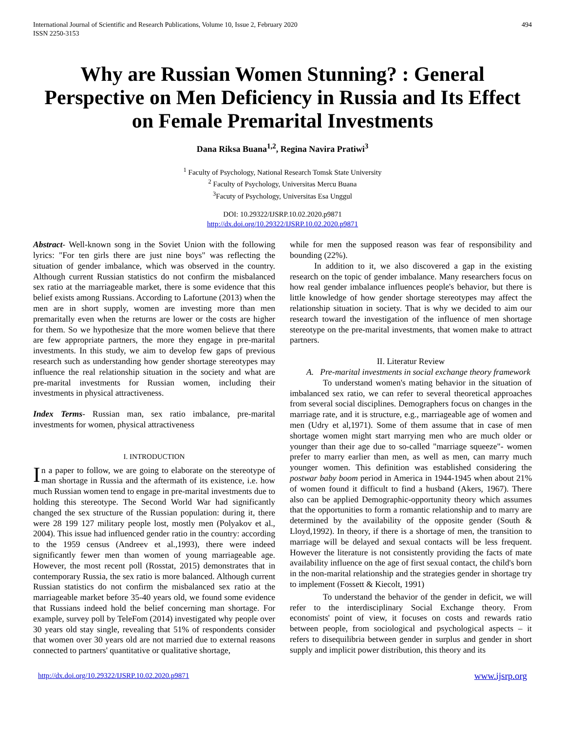International Journal of Scientific and Research Publications, Volume 10, Issue 2, February 2020
ISSN 2250-3153
494
Why are Russian Women Stunning? : General Perspective on Men Deficiency in Russia and Its Effect on Female Premarital Investments
Dana Riksa Buana<sup>1,2</sup>, Regina Navira Pratiwi<sup>3</sup>
<sup>1</sup> Faculty of Psychology, National Research Tomsk State University
<sup>2</sup> Faculty of Psychology, Universitas Mercu Buana
<sup>3</sup> Facuty of Psychology, Universitas Esa Unggul
DOI: 10.29322/IJSRP.10.02.2020.p9871
http://dx.doi.org/10.29322/IJSRP.10.02.2020.p9871
Abstract- Well-known song in the Soviet Union with the following lyrics: "For ten girls there are just nine boys" was reflecting the situation of gender imbalance, which was observed in the country. Although current Russian statistics do not confirm the misbalanced sex ratio at the marriageable market, there is some evidence that this belief exists among Russians. According to Lafortune (2013) when the men are in short supply, women are investing more than men premaritally even when the returns are lower or the costs are higher for them. So we hypothesize that the more women believe that there are few appropriate partners, the more they engage in pre-marital investments. In this study, we aim to develop few gaps of previous research such as understanding how gender shortage stereotypes may influence the real relationship situation in the society and what are pre-marital investments for Russian women, including their investments in physical attractiveness.
Index Terms- Russian man, sex ratio imbalance, pre-marital investments for women, physical attractiveness
I. INTRODUCTION
In a paper to follow, we are going to elaborate on the stereotype of man shortage in Russia and the aftermath of its existence, i.e. how much Russian women tend to engage in pre-marital investments due to holding this stereotype. The Second World War had significantly changed the sex structure of the Russian population: during it, there were 28 199 127 military people lost, mostly men (Polyakov et al., 2004). This issue had influenced gender ratio in the country: according to the 1959 census (Andreev et al.,1993), there were indeed significantly fewer men than women of young marriageable age. However, the most recent poll (Rosstat, 2015) demonstrates that in contemporary Russia, the sex ratio is more balanced. Although current Russian statistics do not confirm the misbalanced sex ratio at the marriageable market before 35-40 years old, we found some evidence that Russians indeed hold the belief concerning man shortage. For example, survey poll by TeleFom (2014) investigated why people over 30 years old stay single, revealing that 51% of respondents consider that women over 30 years old are not married due to external reasons connected to partners' quantitative or qualitative shortage,
while for men the supposed reason was fear of responsibility and bounding (22%).
In addition to it, we also discovered a gap in the existing research on the topic of gender imbalance. Many researchers focus on how real gender imbalance influences people's behavior, but there is little knowledge of how gender shortage stereotypes may affect the relationship situation in society. That is why we decided to aim our research toward the investigation of the influence of men shortage stereotype on the pre-marital investments, that women make to attract partners.
II. Literatur Review
A. Pre-marital investments in social exchange theory framework
To understand women's mating behavior in the situation of imbalanced sex ratio, we can refer to several theoretical approaches from several social disciplines. Demographers focus on changes in the marriage rate, and it is structure, e.g., marriageable age of women and men (Udry et al,1971). Some of them assume that in case of men shortage women might start marrying men who are much older or younger than their age due to so-called "marriage squeeze"- women prefer to marry earlier than men, as well as men, can marry much younger women. This definition was established considering the postwar baby boom period in America in 1944-1945 when about 21% of women found it difficult to find a husband (Akers, 1967). There also can be applied Demographic-opportunity theory which assumes that the opportunities to form a romantic relationship and to marry are determined by the availability of the opposite gender (South & Lloyd,1992). In theory, if there is a shortage of men, the transition to marriage will be delayed and sexual contacts will be less frequent. However the literature is not consistently providing the facts of mate availability influence on the age of first sexual contact, the child's born in the non-marital relationship and the strategies gender in shortage try to implement (Fossett & Kiecolt, 1991)
To understand the behavior of the gender in deficit, we will refer to the interdisciplinary Social Exchange theory. From economists' point of view, it focuses on costs and rewards ratio between people, from sociological and psychological aspects – it refers to disequilibria between gender in surplus and gender in short supply and implicit power distribution, this theory and its
http://dx.doi.org/10.29322/IJSRP.10.02.2020.p9871 www.ijsrp.org